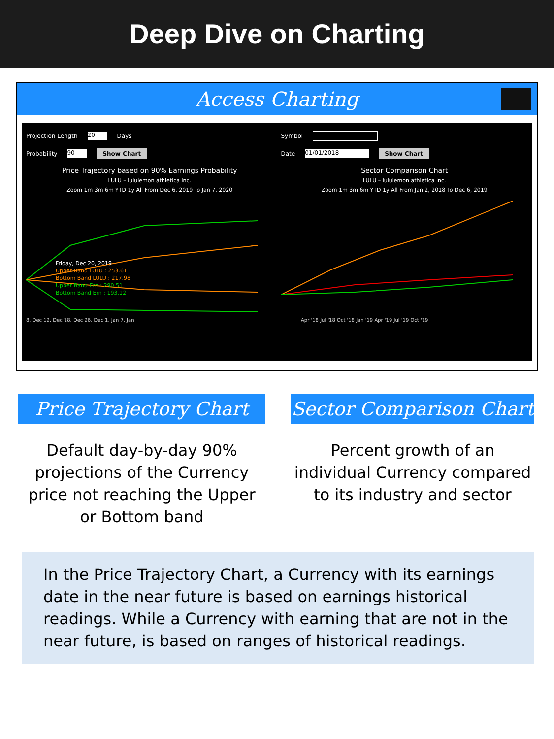Deep Dive on Charting
Access Charting
Projection Length 20 Days
Probability 90 Show Chart
Price Trajectory based on 90% Earnings Probability
LULU – lululemon athletica inc.
Zoom 1m 3m 6m YTD 1y All From Dec 6, 2019 To Jan 7, 2020
Friday, Dec 20, 2019
Upper Band LULU : 253.61
Bottom Band LULU : 217.98
Upper Band Ern : 290.51
Bottom Band Ern : 193.12
8. Dec 12. Dec 18. Dec 26. Dec 1. Jan 7. Jan
Symbol
Date 01/01/2018 Show Chart
Sector Comparison Chart
LULU – lululemon athletica inc.
Zoom 1m 3m 6m YTD 1y All From Jan 2, 2018 To Dec 6, 2019
Apr '18 Jul '18 Oct '18 Jan '19 Apr '19 Jul '19 Oct '19
Price Trajectory Chart
Default day-by-day 90% projections of the Currency price not reaching the Upper or Bottom band
Sector Comparison Chart
Percent growth of an individual Currency compared to its industry and sector
In the Price Trajectory Chart, a Currency with its earnings date in the near future is based on earnings historical readings. While a Currency with earning that are not in the near future, is based on ranges of historical readings.